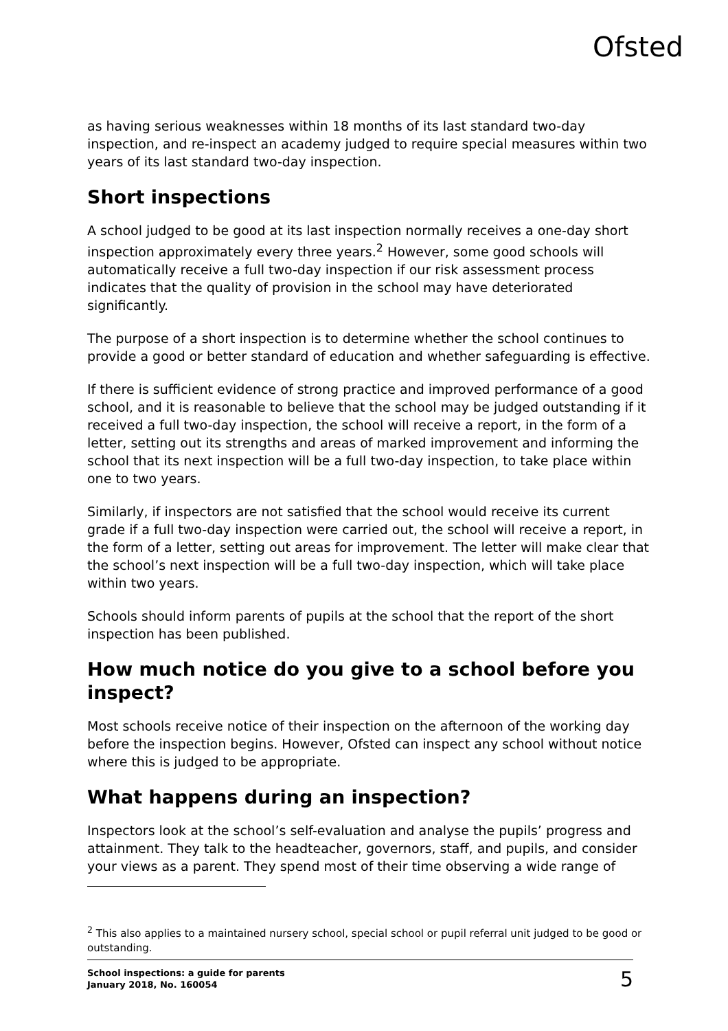Ofsted
as having serious weaknesses within 18 months of its last standard two-day inspection, and re-inspect an academy judged to require special measures within two years of its last standard two-day inspection.
Short inspections
A school judged to be good at its last inspection normally receives a one-day short inspection approximately every three years.<sup>2</sup> However, some good schools will automatically receive a full two-day inspection if our risk assessment process indicates that the quality of provision in the school may have deteriorated significantly.
The purpose of a short inspection is to determine whether the school continues to provide a good or better standard of education and whether safeguarding is effective.
If there is sufficient evidence of strong practice and improved performance of a good school, and it is reasonable to believe that the school may be judged outstanding if it received a full two-day inspection, the school will receive a report, in the form of a letter, setting out its strengths and areas of marked improvement and informing the school that its next inspection will be a full two-day inspection, to take place within one to two years.
Similarly, if inspectors are not satisfied that the school would receive its current grade if a full two-day inspection were carried out, the school will receive a report, in the form of a letter, setting out areas for improvement. The letter will make clear that the school’s next inspection will be a full two-day inspection, which will take place within two years.
Schools should inform parents of pupils at the school that the report of the short inspection has been published.
How much notice do you give to a school before you inspect?
Most schools receive notice of their inspection on the afternoon of the working day before the inspection begins. However, Ofsted can inspect any school without notice where this is judged to be appropriate.
What happens during an inspection?
Inspectors look at the school’s self-evaluation and analyse the pupils’ progress and attainment. They talk to the headteacher, governors, staff, and pupils, and consider your views as a parent. They spend most of their time observing a wide range of
<sup>2</sup> This also applies to a maintained nursery school, special school or pupil referral unit judged to be good or outstanding.
School inspections: a guide for parents
January 2018, No. 160054
5